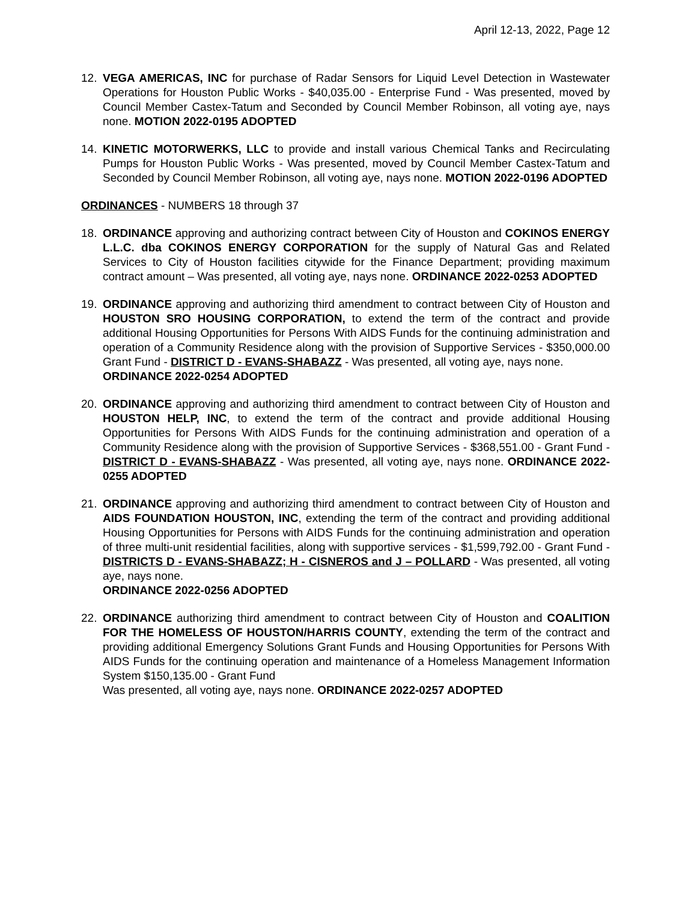April 12-13, 2022, Page 12
12. VEGA AMERICAS, INC for purchase of Radar Sensors for Liquid Level Detection in Wastewater Operations for Houston Public Works - $40,035.00 - Enterprise Fund - Was presented, moved by Council Member Castex-Tatum and Seconded by Council Member Robinson, all voting aye, nays none. MOTION 2022-0195 ADOPTED
14. KINETIC MOTORWERKS, LLC to provide and install various Chemical Tanks and Recirculating Pumps for Houston Public Works - Was presented, moved by Council Member Castex-Tatum and Seconded by Council Member Robinson, all voting aye, nays none. MOTION 2022-0196 ADOPTED
ORDINANCES - NUMBERS 18 through 37
18. ORDINANCE approving and authorizing contract between City of Houston and COKINOS ENERGY L.L.C. dba COKINOS ENERGY CORPORATION for the supply of Natural Gas and Related Services to City of Houston facilities citywide for the Finance Department; providing maximum contract amount – Was presented, all voting aye, nays none. ORDINANCE 2022-0253 ADOPTED
19. ORDINANCE approving and authorizing third amendment to contract between City of Houston and HOUSTON SRO HOUSING CORPORATION, to extend the term of the contract and provide additional Housing Opportunities for Persons With AIDS Funds for the continuing administration and operation of a Community Residence along with the provision of Supportive Services - $350,000.00 Grant Fund - DISTRICT D - EVANS-SHABAZZ - Was presented, all voting aye, nays none.
ORDINANCE 2022-0254 ADOPTED
20. ORDINANCE approving and authorizing third amendment to contract between City of Houston and HOUSTON HELP, INC, to extend the term of the contract and provide additional Housing Opportunities for Persons With AIDS Funds for the continuing administration and operation of a Community Residence along with the provision of Supportive Services - $368,551.00 - Grant Fund - DISTRICT D - EVANS-SHABAZZ - Was presented, all voting aye, nays none. ORDINANCE 2022-0255 ADOPTED
21. ORDINANCE approving and authorizing third amendment to contract between City of Houston and AIDS FOUNDATION HOUSTON, INC, extending the term of the contract and providing additional Housing Opportunities for Persons with AIDS Funds for the continuing administration and operation of three multi-unit residential facilities, along with supportive services - $1,599,792.00 - Grant Fund - DISTRICTS D - EVANS-SHABAZZ; H - CISNEROS and J – POLLARD - Was presented, all voting aye, nays none.
ORDINANCE 2022-0256 ADOPTED
22. ORDINANCE authorizing third amendment to contract between City of Houston and COALITION FOR THE HOMELESS OF HOUSTON/HARRIS COUNTY, extending the term of the contract and providing additional Emergency Solutions Grant Funds and Housing Opportunities for Persons With AIDS Funds for the continuing operation and maintenance of a Homeless Management Information System $150,135.00 - Grant Fund
Was presented, all voting aye, nays none. ORDINANCE 2022-0257 ADOPTED